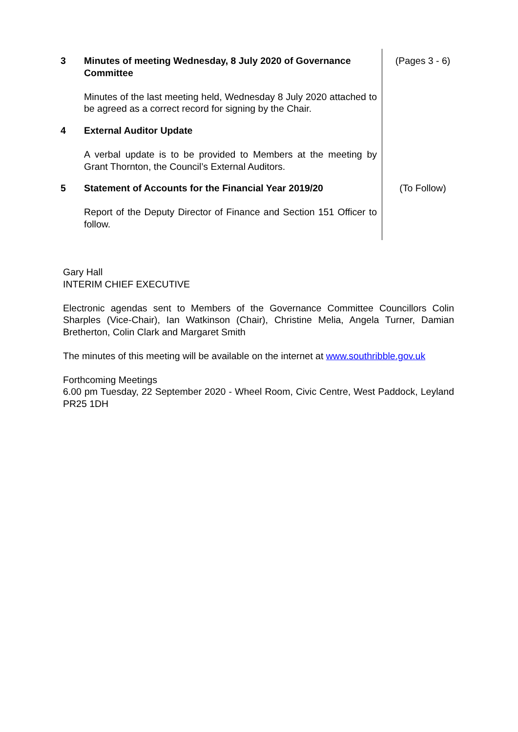| 3 | Minutes of meeting Wednesday, 8 July 2020 of Governance Committee Minutes of the last meeting held, Wednesday 8 July 2020 attached to be agreed as a correct record for signing by the Chair. | (Pages 3 - 6) |
| 4 | External Auditor Update A verbal update is to be provided to Members at the meeting by Grant Thornton, the Council’s External Auditors. | |
| 5 | Statement of Accounts for the Financial Year 2019/20 Report of the Deputy Director of Finance and Section 151 Officer to follow. | (To Follow) |
Gary Hall
INTERIM CHIEF EXECUTIVE
Electronic agendas sent to Members of the Governance Committee Councillors Colin Sharples (Vice-Chair), Ian Watkinson (Chair), Christine Melia, Angela Turner, Damian Bretherton, Colin Clark and Margaret Smith
The minutes of this meeting will be available on the internet at www.southribble.gov.uk
Forthcoming Meetings
6.00 pm Tuesday, 22 September 2020 - Wheel Room, Civic Centre, West Paddock, Leyland PR25 1DH